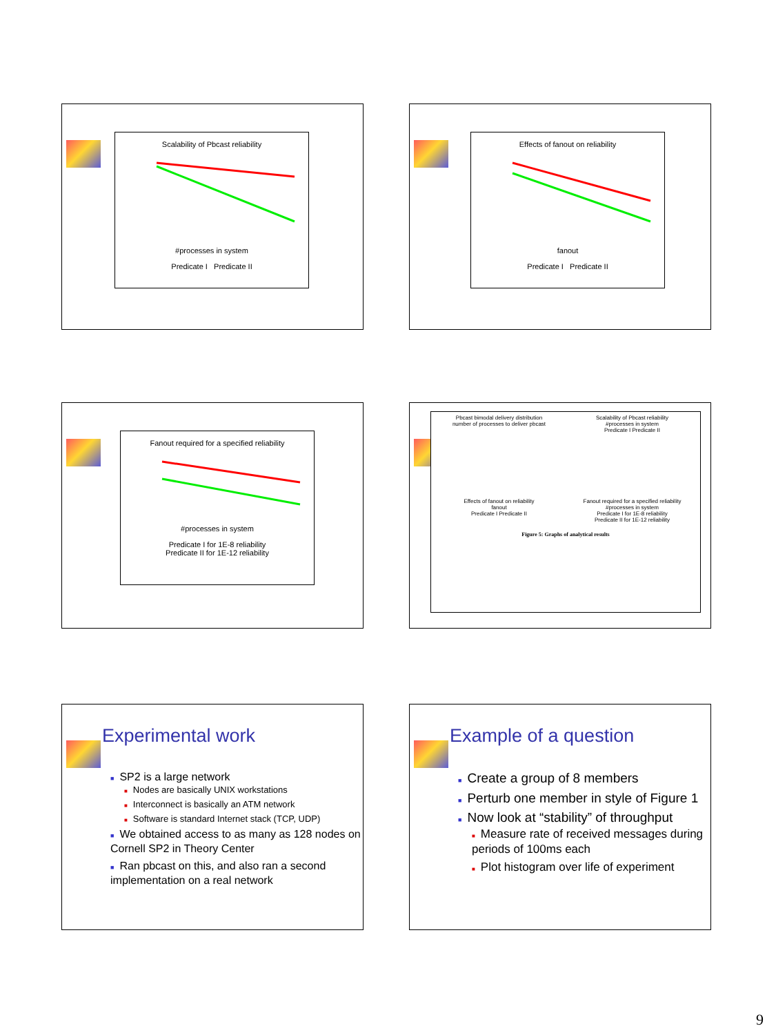Scalability of Pbcast reliability
#processes in system
Predicate I Predicate II
Effects of fanout on reliability
fanout
Predicate I Predicate II
Fanout required for a specified reliability
#processes in system
Predicate I for 1E-8 reliability
Predicate II for 1E-12 reliability
Pbcast bimodal delivery distribution
number of processes to deliver pbcast
Scalability of Pbcast reliability
#processes in system
Predicate I Predicate II
Effects of fanout on reliability
fanout
Predicate I Predicate II
Fanout required for a specified reliability
#processes in system
Predicate I for 1E-8 reliability
Predicate II for 1E-12 reliability
Figure 5: Graphs of analytical results
Experimental work
■ SP2 is a large network
■ Nodes are basically UNIX workstations
■ Interconnect is basically an ATM network
■ Software is standard Internet stack (TCP, UDP)
■ We obtained access to as many as 128 nodes on Cornell SP2 in Theory Center
■ Ran pbcast on this, and also ran a second implementation on a real network
Example of a question
■ Create a group of 8 members
■ Perturb one member in style of Figure 1
■ Now look at “stability” of throughput
■ Measure rate of received messages during periods of 100ms each
■ Plot histogram over life of experiment
9